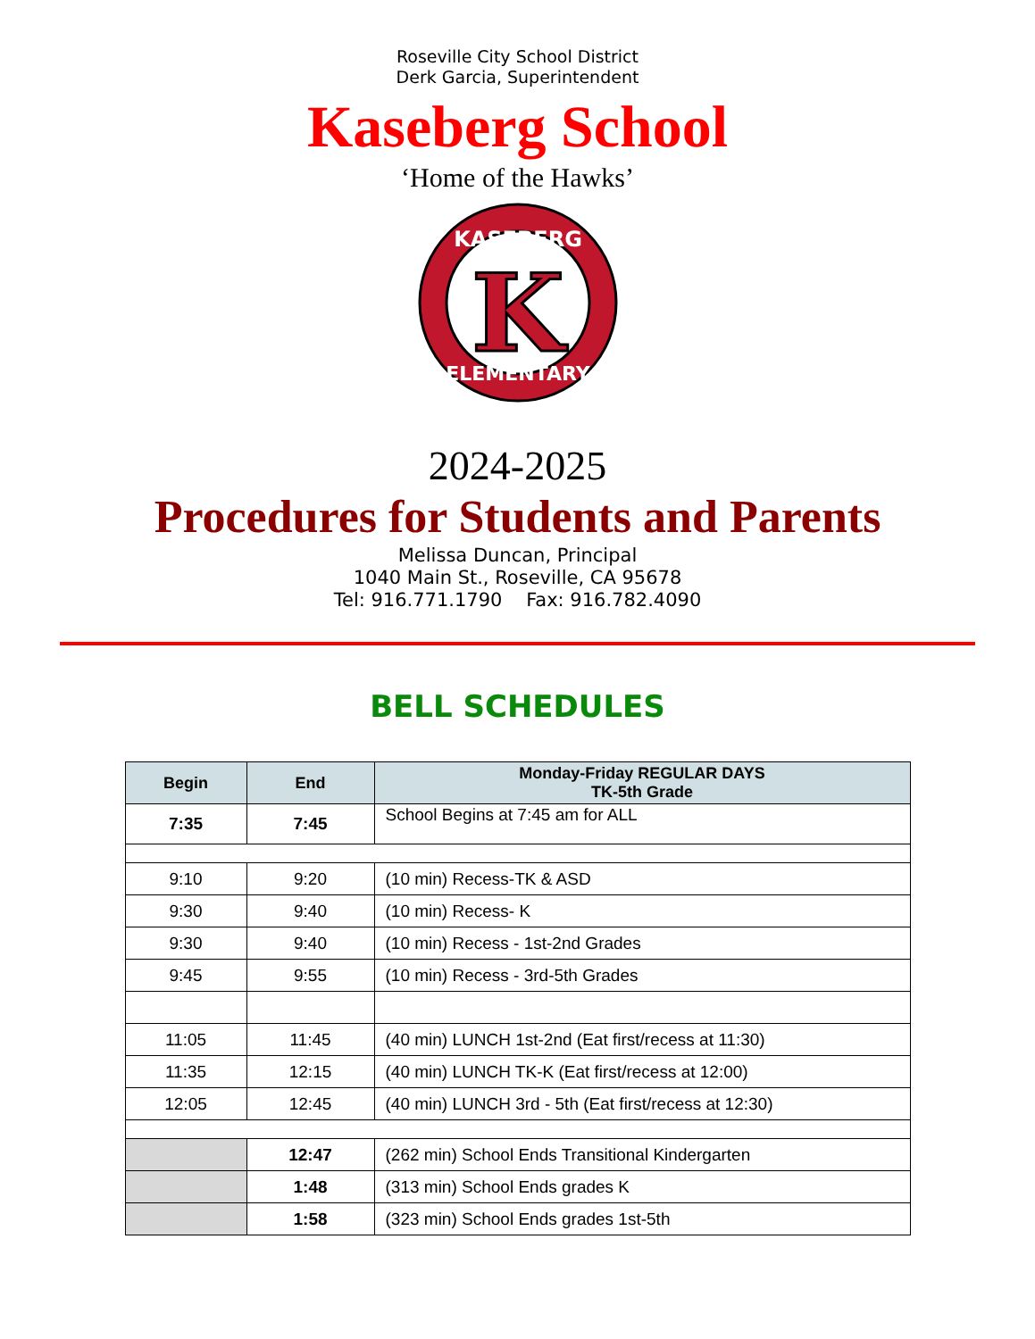Roseville City School District
Derk Garcia, Superintendent
Kaseberg School
‘Home of the Hawks’
KASEBERG
ELEMENTARY
K
2024-2025
Procedures for Students and Parents
Melissa Duncan, Principal
1040 Main St., Roseville, CA 95678
Tel: 916.771.1790 Fax: 916.782.4090
BELL SCHEDULES
| Begin | End | Monday-Friday REGULAR DAYS TK-5th Grade |
| --- | --- | --- |
| 7:35 | 7:45 | School Begins at 7:45 am for ALL |
| 9:10 | 9:20 | (10 min) Recess-TK & ASD |
| 9:30 | 9:40 | (10 min) Recess- K |
| 9:30 | 9:40 | (10 min) Recess - 1st-2nd Grades |
| 9:45 | 9:55 | (10 min) Recess - 3rd-5th Grades |
| 11:05 | 11:45 | (40 min) LUNCH 1st-2nd (Eat first/recess at 11:30) |
| 11:35 | 12:15 | (40 min) LUNCH TK-K (Eat first/recess at 12:00) |
| 12:05 | 12:45 | (40 min) LUNCH 3rd - 5th (Eat first/recess at 12:30) |
| | 12:47 | (262 min) School Ends Transitional Kindergarten |
| | 1:48 | (313 min) School Ends grades K |
| | 1:58 | (323 min) School Ends grades 1st-5th |